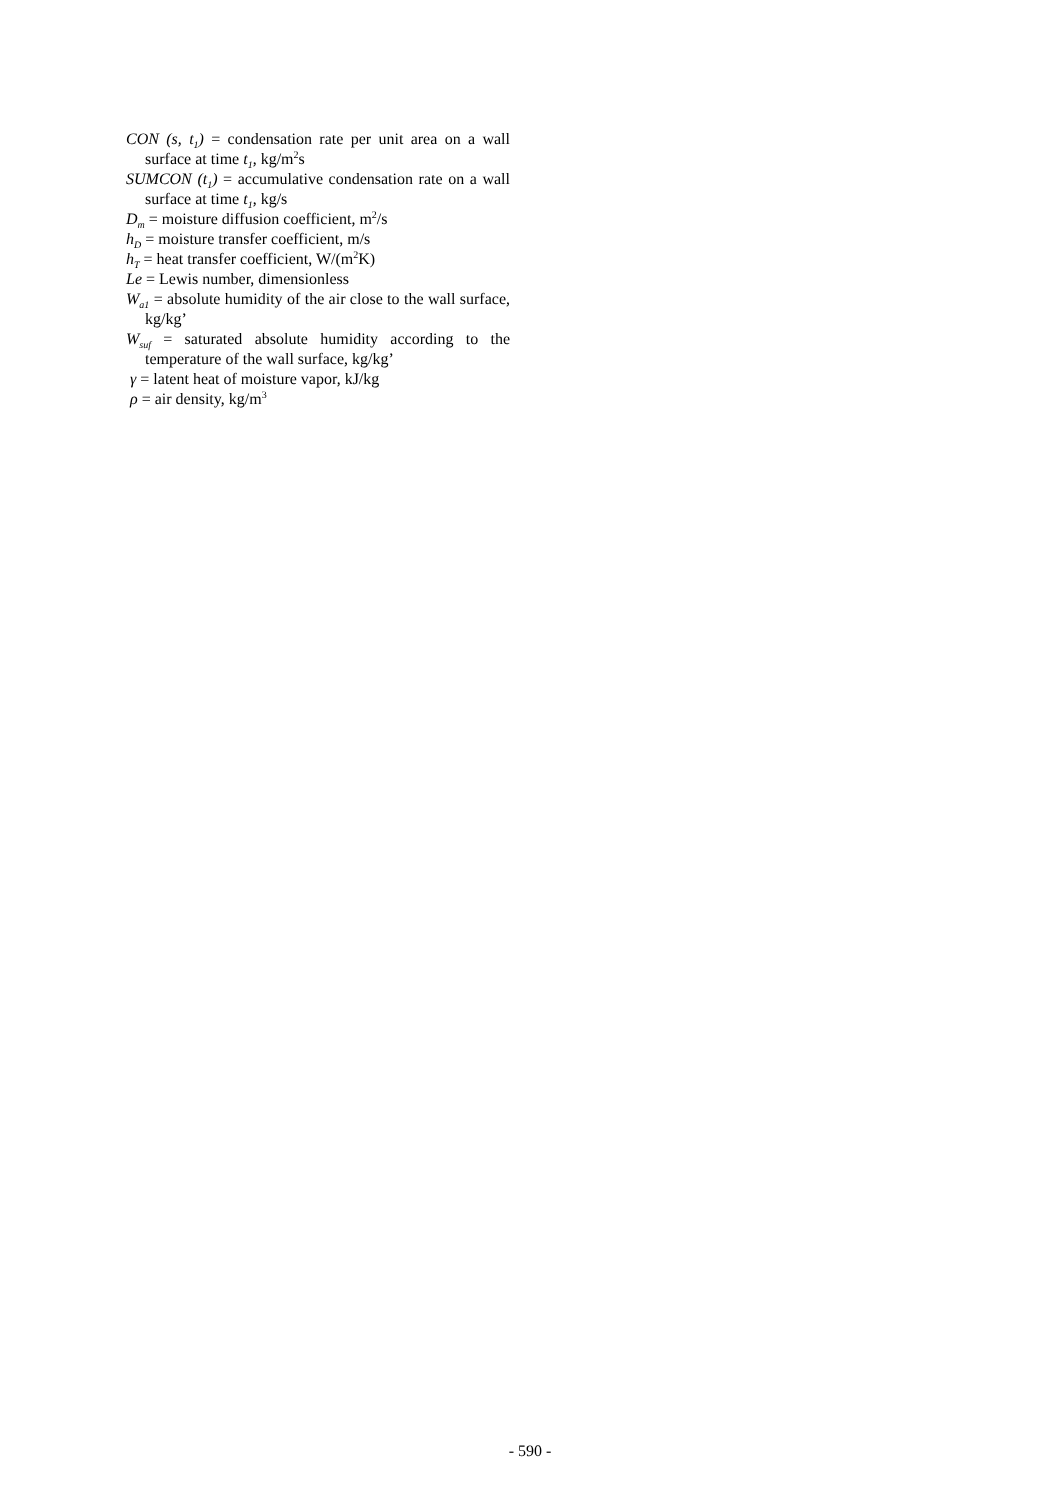CON (s, t<sub>1</sub>) = condensation rate per unit area on a wall surface at time t<sub>1</sub>, kg/m<sup>2</sup>s
SUMCON (t<sub>1</sub>) = accumulative condensation rate on a wall surface at time t<sub>1</sub>, kg/s
D<sub>m</sub> = moisture diffusion coefficient, m<sup>2</sup>/s
h<sub>D</sub> = moisture transfer coefficient, m/s
h<sub>T</sub> = heat transfer coefficient, W/(m<sup>2</sup>K)
Le = Lewis number, dimensionless
W<sub>a1</sub> = absolute humidity of the air close to the wall surface, kg/kg’
W<sub>suf</sub> = saturated absolute humidity according to the temperature of the wall surface, kg/kg’
γ = latent heat of moisture vapor, kJ/kg
ρ = air density, kg/m<sup>3</sup>
- 590 -